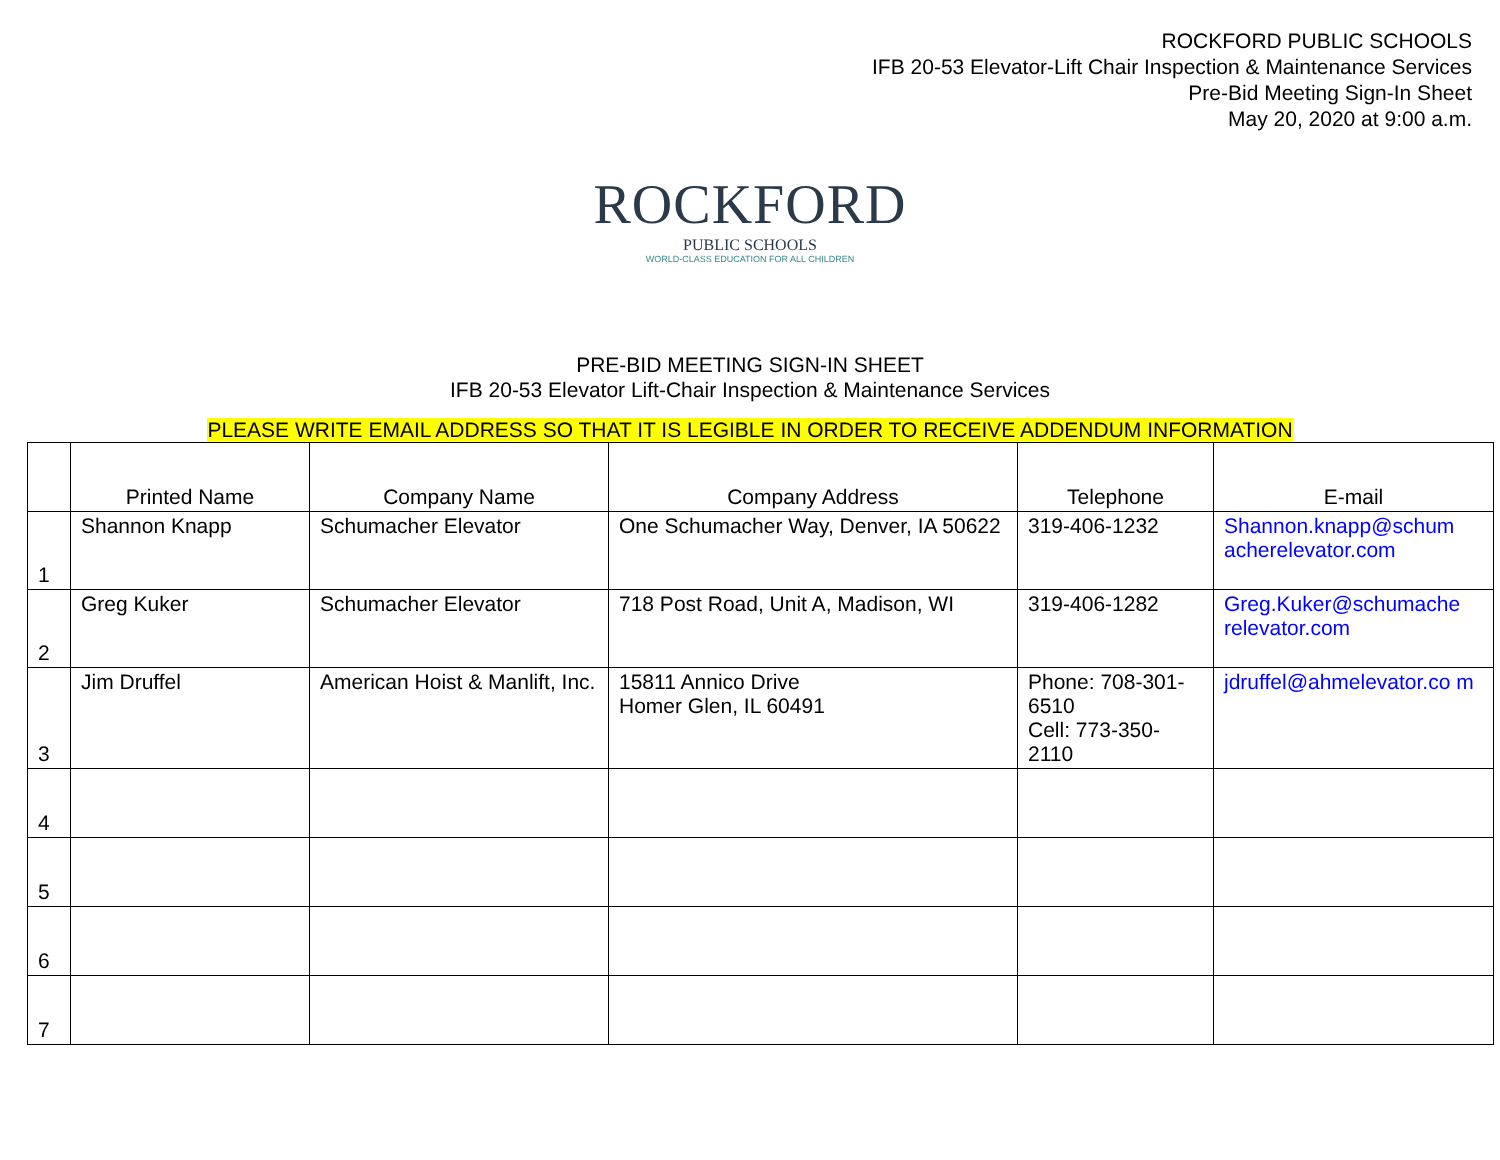ROCKFORD PUBLIC SCHOOLS
IFB 20-53 Elevator-Lift Chair Inspection & Maintenance Services
Pre-Bid Meeting Sign-In Sheet
May 20, 2020 at 9:00 a.m.
ROCKFORD
PUBLIC SCHOOLS
WORLD-CLASS EDUCATION FOR ALL CHILDREN
PRE-BID MEETING SIGN-IN SHEET
IFB 20-53 Elevator Lift-Chair Inspection & Maintenance Services
PLEASE WRITE EMAIL ADDRESS SO THAT IT IS LEGIBLE IN ORDER TO RECEIVE ADDENDUM INFORMATION
| | Printed Name | Company Name | Company Address | Telephone | E-mail |
| --- | --- | --- | --- | --- | --- |
| 1 | Shannon Knapp | Schumacher Elevator | One Schumacher Way, Denver, IA 50622 | 319-406-1232 | Shannon.knapp@schum acherelevator.com |
| 2 | Greg Kuker | Schumacher Elevator | 718 Post Road, Unit A, Madison, WI | 319-406-1282 | Greg.Kuker@schumache relevator.com |
| 3 | Jim Druffel | American Hoist & Manlift, Inc. | 15811 Annico Drive Homer Glen, IL 60491 | Phone: 708-301-6510 Cell: 773-350-2110 | jdruffel@ahmelevator.co m |
| 4 | | | | | |
| 5 | | | | | |
| 6 | | | | | |
| 7 | | | | | |